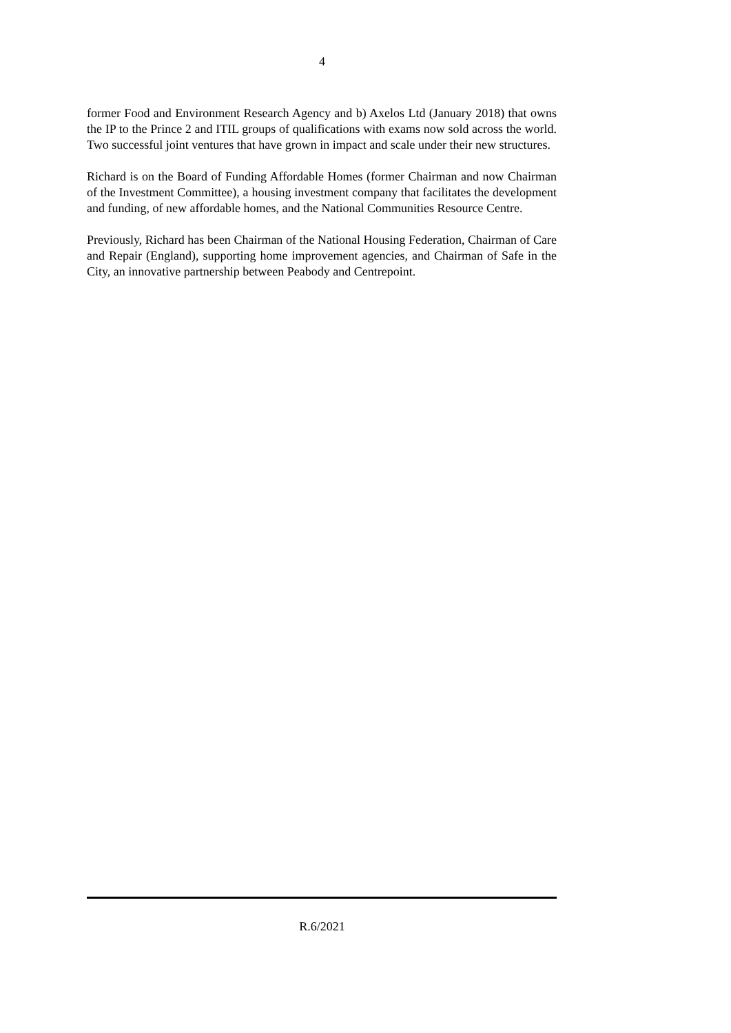4
former Food and Environment Research Agency and b) Axelos Ltd (January 2018) that owns the IP to the Prince 2 and ITIL groups of qualifications with exams now sold across the world. Two successful joint ventures that have grown in impact and scale under their new structures.
Richard is on the Board of Funding Affordable Homes (former Chairman and now Chairman of the Investment Committee), a housing investment company that facilitates the development and funding, of new affordable homes, and the National Communities Resource Centre.
Previously, Richard has been Chairman of the National Housing Federation, Chairman of Care and Repair (England), supporting home improvement agencies, and Chairman of Safe in the City, an innovative partnership between Peabody and Centrepoint.
R.6/2021